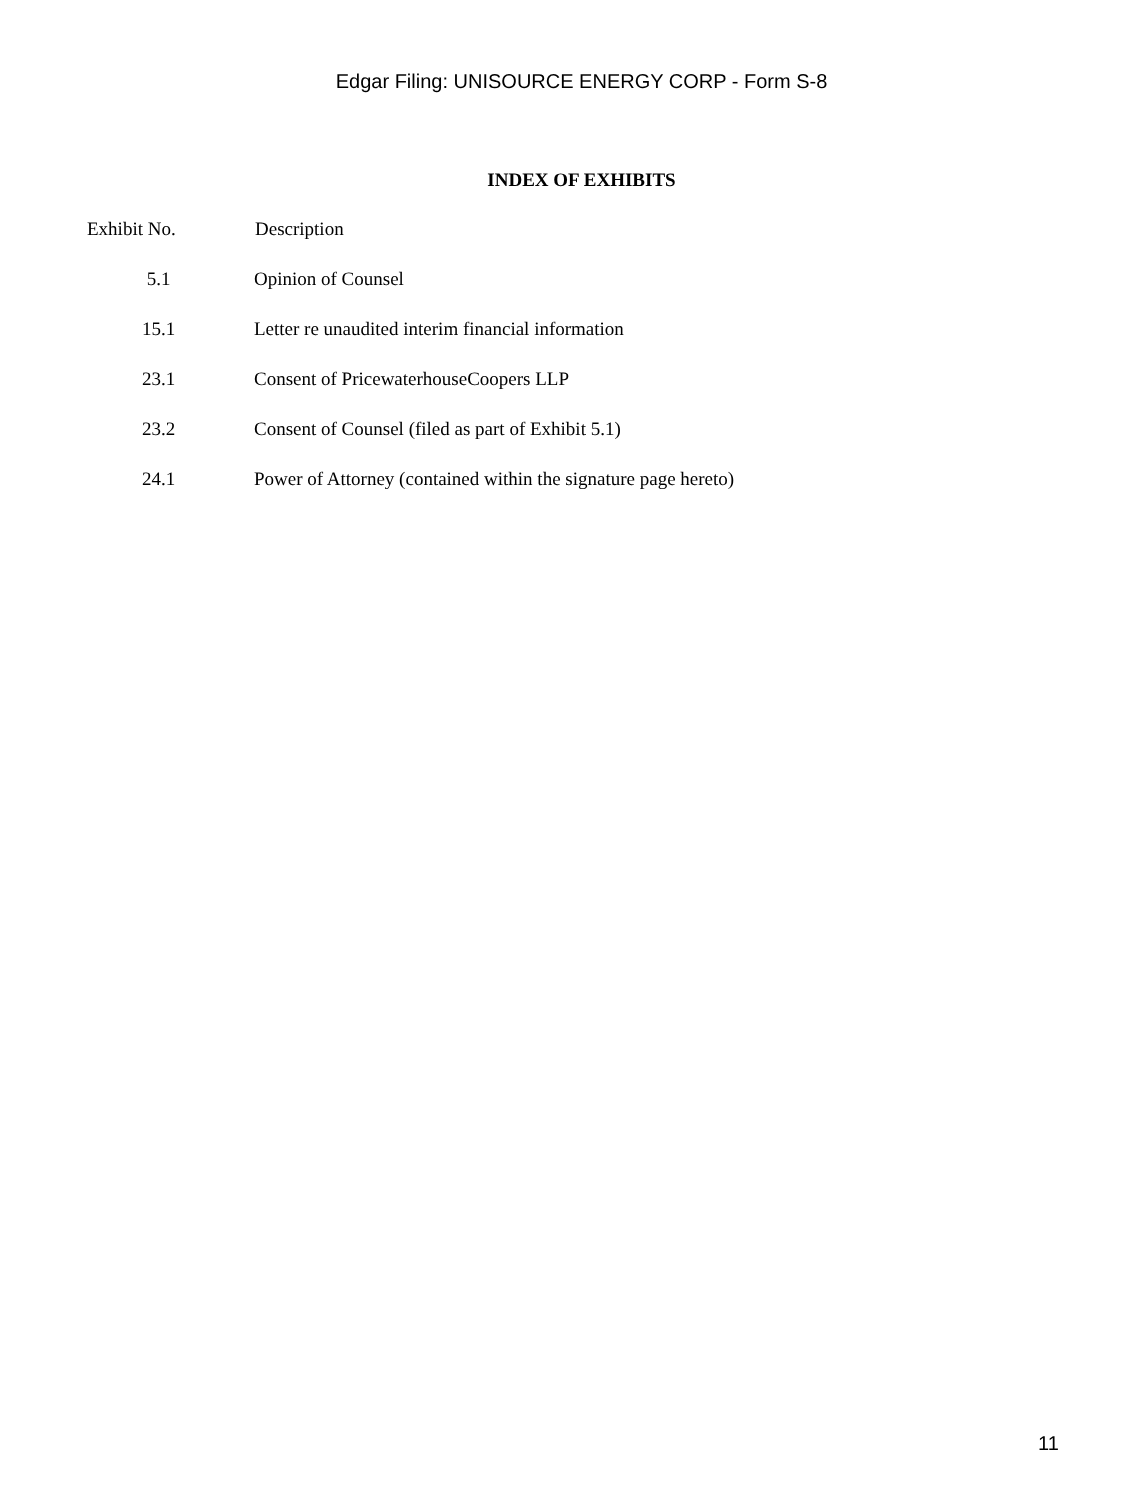Edgar Filing: UNISOURCE ENERGY CORP - Form S-8
INDEX OF EXHIBITS
| Exhibit No. | Description |
| --- | --- |
| 5.1 | Opinion of Counsel |
| 15.1 | Letter re unaudited interim financial information |
| 23.1 | Consent of PricewaterhouseCoopers LLP |
| 23.2 | Consent of Counsel (filed as part of Exhibit 5.1) |
| 24.1 | Power of Attorney (contained within the signature page hereto) |
11